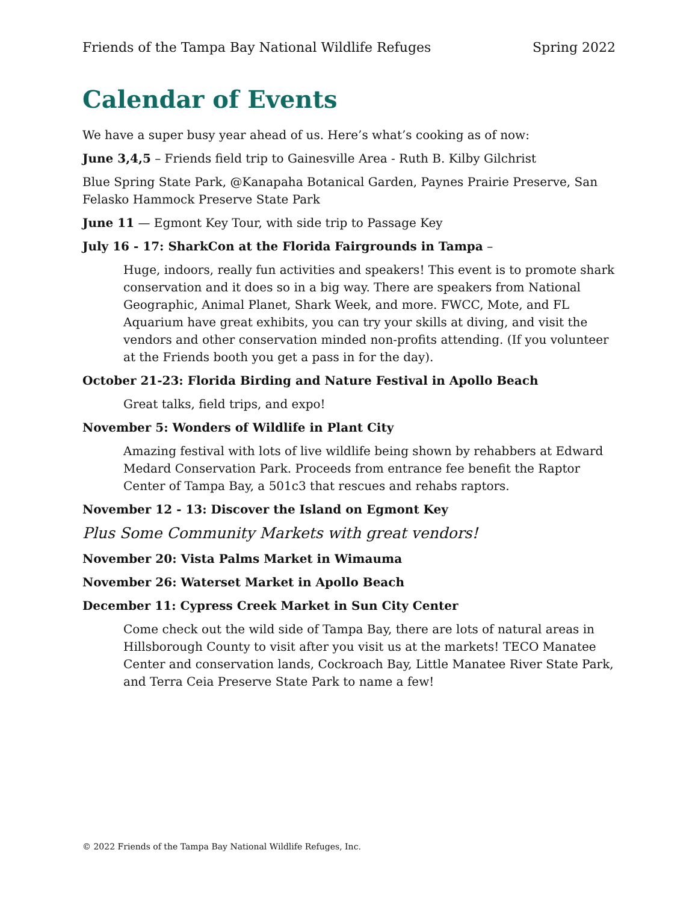Friends of the Tampa Bay National Wildlife Refuges Spring 2022
Calendar of Events
We have a super busy year ahead of us. Here’s what’s cooking as of now:
June 3,4,5 – Friends field trip to Gainesville Area - Ruth B. Kilby Gilchrist
Blue Spring State Park, @Kanapaha Botanical Garden, Paynes Prairie Preserve, San Felasko Hammock Preserve State Park
June 11 — Egmont Key Tour, with side trip to Passage Key
July 16 - 17: SharkCon at the Florida Fairgrounds in Tampa –
Huge, indoors, really fun activities and speakers! This event is to promote shark conservation and it does so in a big way. There are speakers from National Geographic, Animal Planet, Shark Week, and more. FWCC, Mote, and FL Aquarium have great exhibits, you can try your skills at diving, and visit the vendors and other conservation minded non-profits attending. (If you volunteer at the Friends booth you get a pass in for the day).
October 21-23: Florida Birding and Nature Festival in Apollo Beach
Great talks, field trips, and expo!
November 5: Wonders of Wildlife in Plant City
Amazing festival with lots of live wildlife being shown by rehabbers at Edward Medard Conservation Park. Proceeds from entrance fee benefit the Raptor Center of Tampa Bay, a 501c3 that rescues and rehabs raptors.
November 12 - 13: Discover the Island on Egmont Key
Plus Some Community Markets with great vendors!
November 20: Vista Palms Market in Wimauma
November 26: Waterset Market in Apollo Beach
December 11: Cypress Creek Market in Sun City Center
Come check out the wild side of Tampa Bay, there are lots of natural areas in Hillsborough County to visit after you visit us at the markets! TECO Manatee Center and conservation lands, Cockroach Bay, Little Manatee River State Park, and Terra Ceia Preserve State Park to name a few!
© 2022 Friends of the Tampa Bay National Wildlife Refuges, Inc.